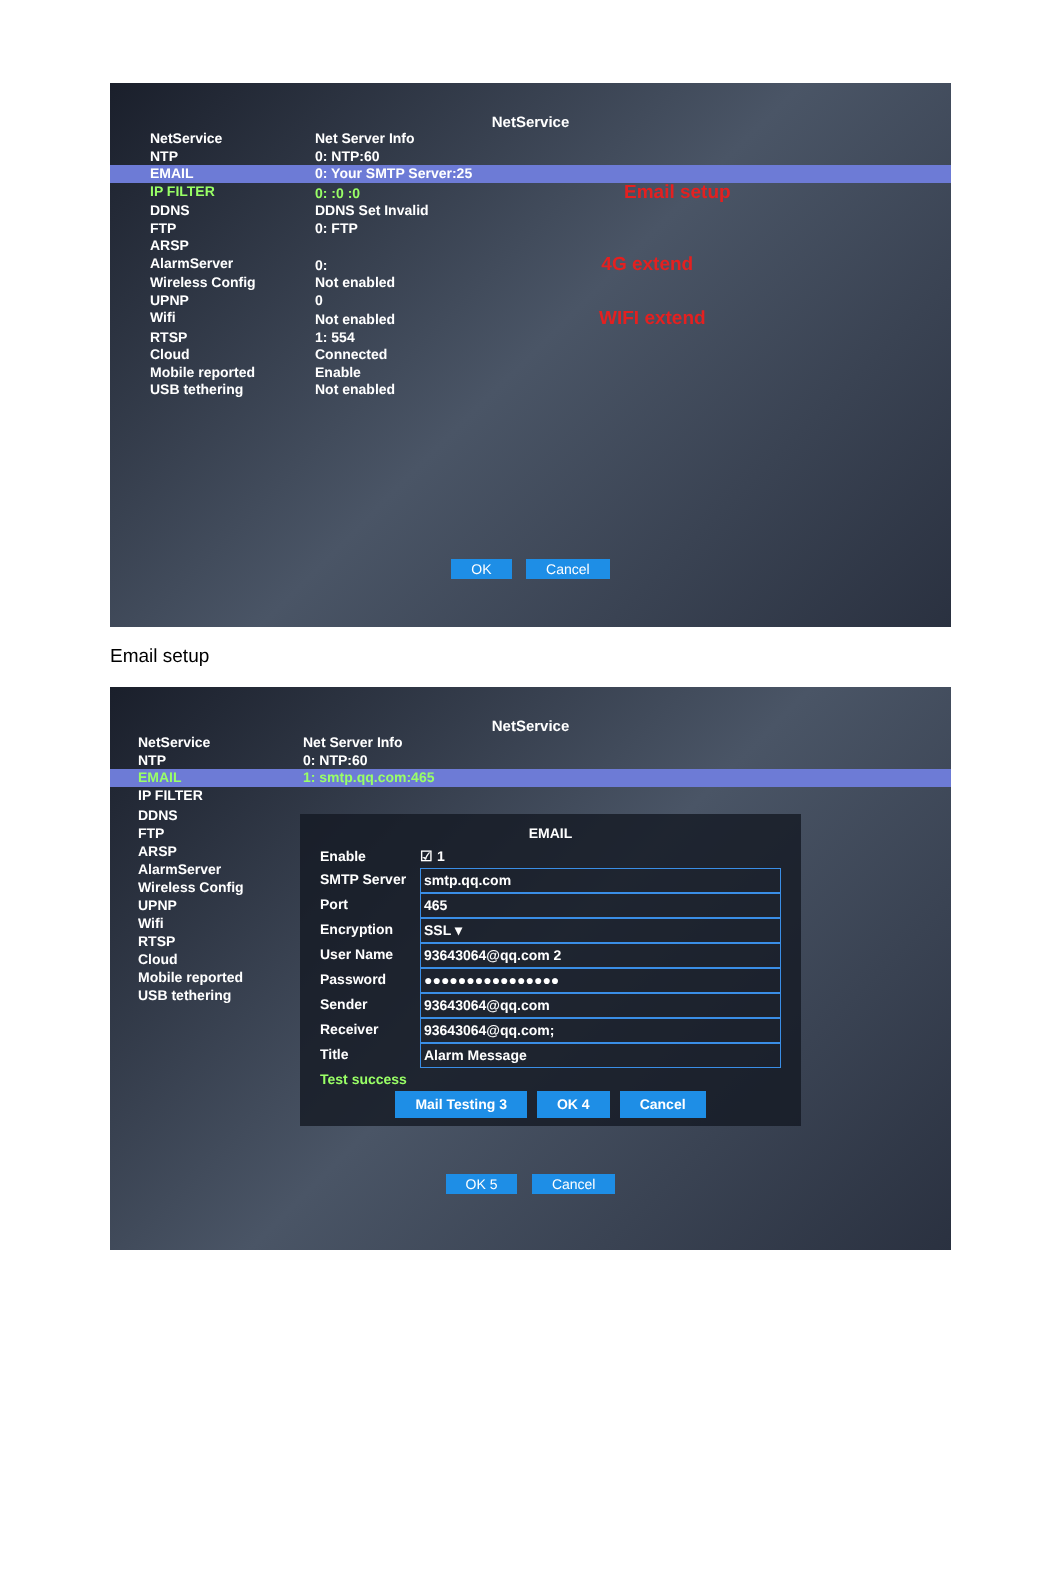NetService
NetService Net Server Info
NTP 0: NTP:60
EMAIL 0: Your SMTP Server:25
IP FILTER 0: :0 :0 Email setup
DDNS DDNS Set Invalid
FTP 0: FTP
ARSP
AlarmServer 0: 4G extend
Wireless Config Not enabled
UPNP 0
Wifi Not enabled WIFI extend
RTSP 1: 554
Cloud Connected
Mobile reported Enable
USB tethering Not enabled
OK Cancel
Email setup
NetService
NetService Net Server Info
NTP 0: NTP:60
EMAIL 1: smtp.qq.com:465
IP FILTER
EMAIL
Enable ☑ 1
SMTP Server smtp.qq.com
Port 465
Encryption SSL ▾
User Name 93643064@qq.com 2
Password ●●●●●●●●●●●●●●●●
Sender 93643064@qq.com
Receiver 93643064@qq.com;
Title Alarm Message
Test success
Mail Testing 3 OK 4 Cancel
DDNS
FTP
ARSP
AlarmServer
Wireless Config
UPNP
Wifi
RTSP
Cloud
Mobile reported
USB tethering
OK 5 Cancel